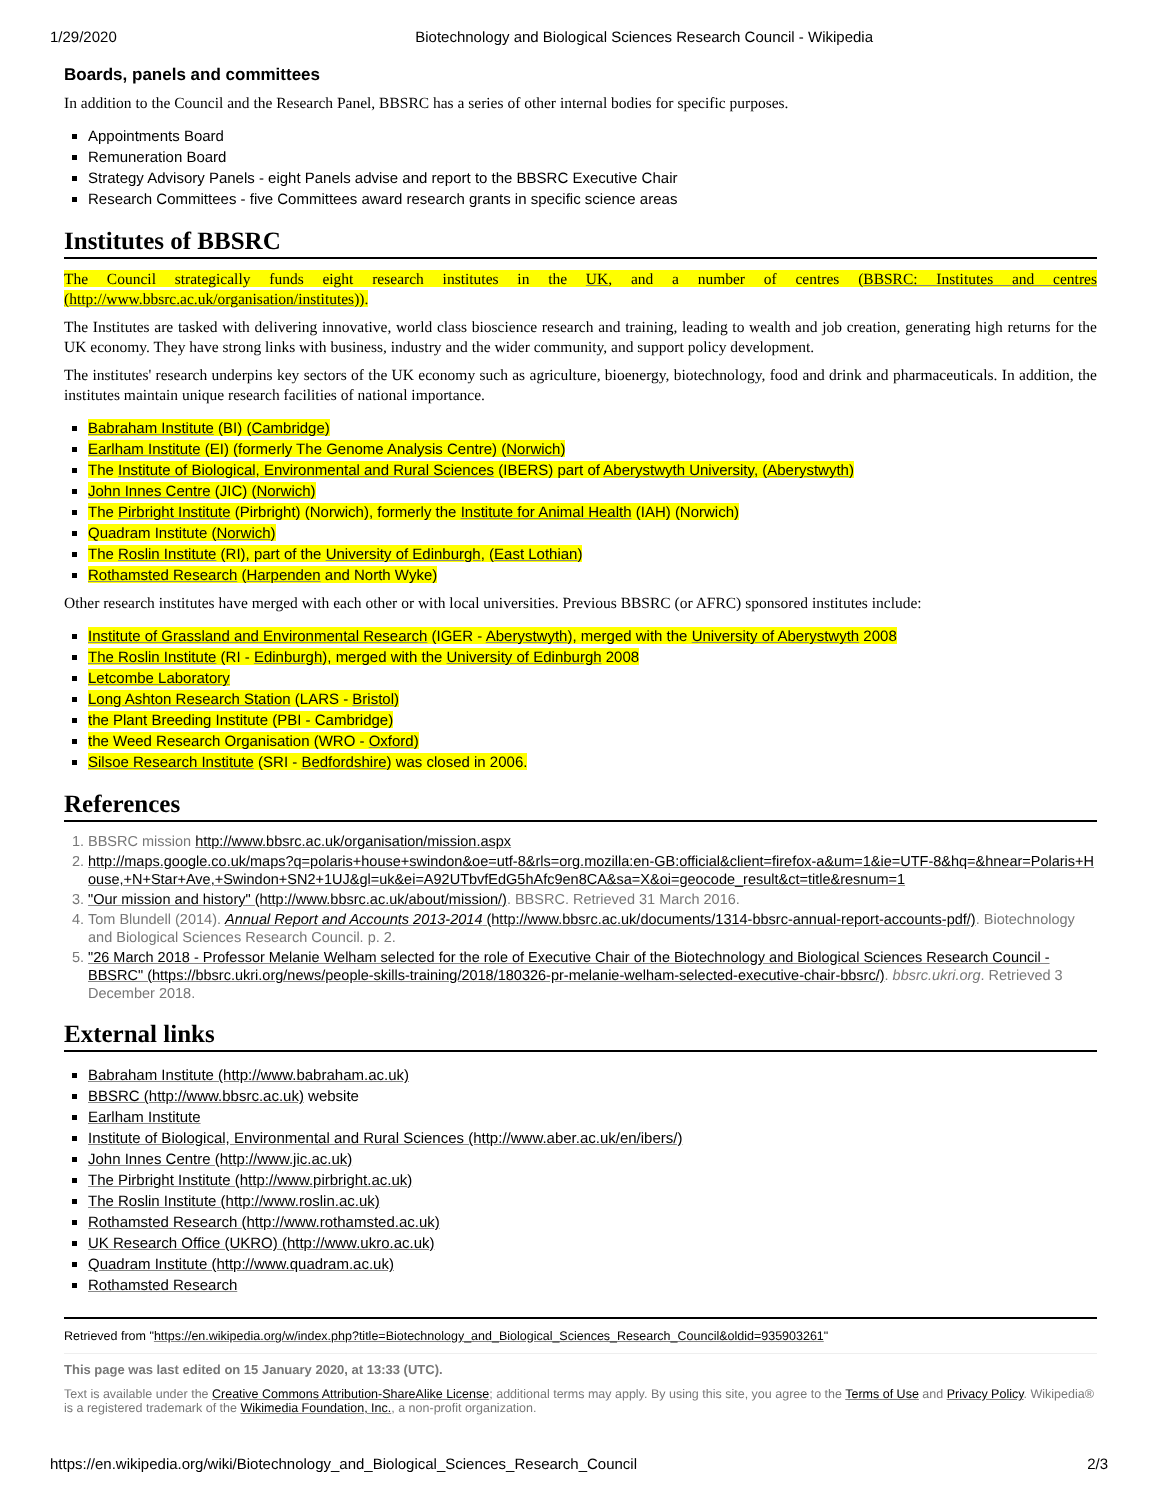1/29/2020 Biotechnology and Biological Sciences Research Council - Wikipedia
Boards, panels and committees
In addition to the Council and the Research Panel, BBSRC has a series of other internal bodies for specific purposes.
Appointments Board
Remuneration Board
Strategy Advisory Panels - eight Panels advise and report to the BBSRC Executive Chair
Research Committees - five Committees award research grants in specific science areas
Institutes of BBSRC
The Council strategically funds eight research institutes in the UK, and a number of centres (BBSRC: Institutes and centres (http://www.bbsrc.ac.uk/organisation/institutes)).
The Institutes are tasked with delivering innovative, world class bioscience research and training, leading to wealth and job creation, generating high returns for the UK economy. They have strong links with business, industry and the wider community, and support policy development.
The institutes' research underpins key sectors of the UK economy such as agriculture, bioenergy, biotechnology, food and drink and pharmaceuticals. In addition, the institutes maintain unique research facilities of national importance.
Babraham Institute (BI) (Cambridge)
Earlham Institute (EI) (formerly The Genome Analysis Centre) (Norwich)
The Institute of Biological, Environmental and Rural Sciences (IBERS) part of Aberystwyth University, (Aberystwyth)
John Innes Centre (JIC) (Norwich)
The Pirbright Institute (Pirbright) (Norwich), formerly the Institute for Animal Health (IAH) (Norwich)
Quadram Institute (Norwich)
The Roslin Institute (RI), part of the University of Edinburgh, (East Lothian)
Rothamsted Research (Harpenden and North Wyke)
Other research institutes have merged with each other or with local universities. Previous BBSRC (or AFRC) sponsored institutes include:
Institute of Grassland and Environmental Research (IGER - Aberystwyth), merged with the University of Aberystwyth 2008
The Roslin Institute (RI - Edinburgh), merged with the University of Edinburgh 2008
Letcombe Laboratory
Long Ashton Research Station (LARS - Bristol)
the Plant Breeding Institute (PBI - Cambridge)
the Weed Research Organisation (WRO - Oxford)
Silsoe Research Institute (SRI - Bedfordshire) was closed in 2006.
References
1. BBSRC mission http://www.bbsrc.ac.uk/organisation/mission.aspx
2. http://maps.google.co.uk/maps?q=polaris+house+swindon&oe=utf-8&rls=org.mozilla:en-GB:official&client=firefox-a&um=1&ie=UTF-8&hq=&hnear=Polaris+House,+N+Star+Ave,+Swindon+SN2+1UJ&gl=uk&ei=A92UTbvfEdG5hAfc9en8CA&sa=X&oi=geocode_result&ct=title&resnum=1
3. "Our mission and history" (http://www.bbsrc.ac.uk/about/mission/). BBSRC. Retrieved 31 March 2016.
4. Tom Blundell (2014). Annual Report and Accounts 2013-2014 (http://www.bbsrc.ac.uk/documents/1314-bbsrc-annual-report-accounts-pdf/). Biotechnology and Biological Sciences Research Council. p. 2.
5. "26 March 2018 - Professor Melanie Welham selected for the role of Executive Chair of the Biotechnology and Biological Sciences Research Council - BBSRC" (https://bbsrc.ukri.org/news/people-skills-training/2018/180326-pr-melanie-welham-selected-executive-chair-bbsrc/). bbsrc.ukri.org. Retrieved 3 December 2018.
External links
Babraham Institute (http://www.babraham.ac.uk)
BBSRC (http://www.bbsrc.ac.uk) website
Earlham Institute
Institute of Biological, Environmental and Rural Sciences (http://www.aber.ac.uk/en/ibers/)
John Innes Centre (http://www.jic.ac.uk)
The Pirbright Institute (http://www.pirbright.ac.uk)
The Roslin Institute (http://www.roslin.ac.uk)
Rothamsted Research (http://www.rothamsted.ac.uk)
UK Research Office (UKRO) (http://www.ukro.ac.uk)
Quadram Institute (http://www.quadram.ac.uk)
Rothamsted Research
Retrieved from "https://en.wikipedia.org/w/index.php?title=Biotechnology_and_Biological_Sciences_Research_Council&oldid=935903261"
This page was last edited on 15 January 2020, at 13:33 (UTC).
Text is available under the Creative Commons Attribution-ShareAlike License; additional terms may apply. By using this site, you agree to the Terms of Use and Privacy Policy. Wikipedia® is a registered trademark of the Wikimedia Foundation, Inc., a non-profit organization.
https://en.wikipedia.org/wiki/Biotechnology_and_Biological_Sciences_Research_Council 2/3